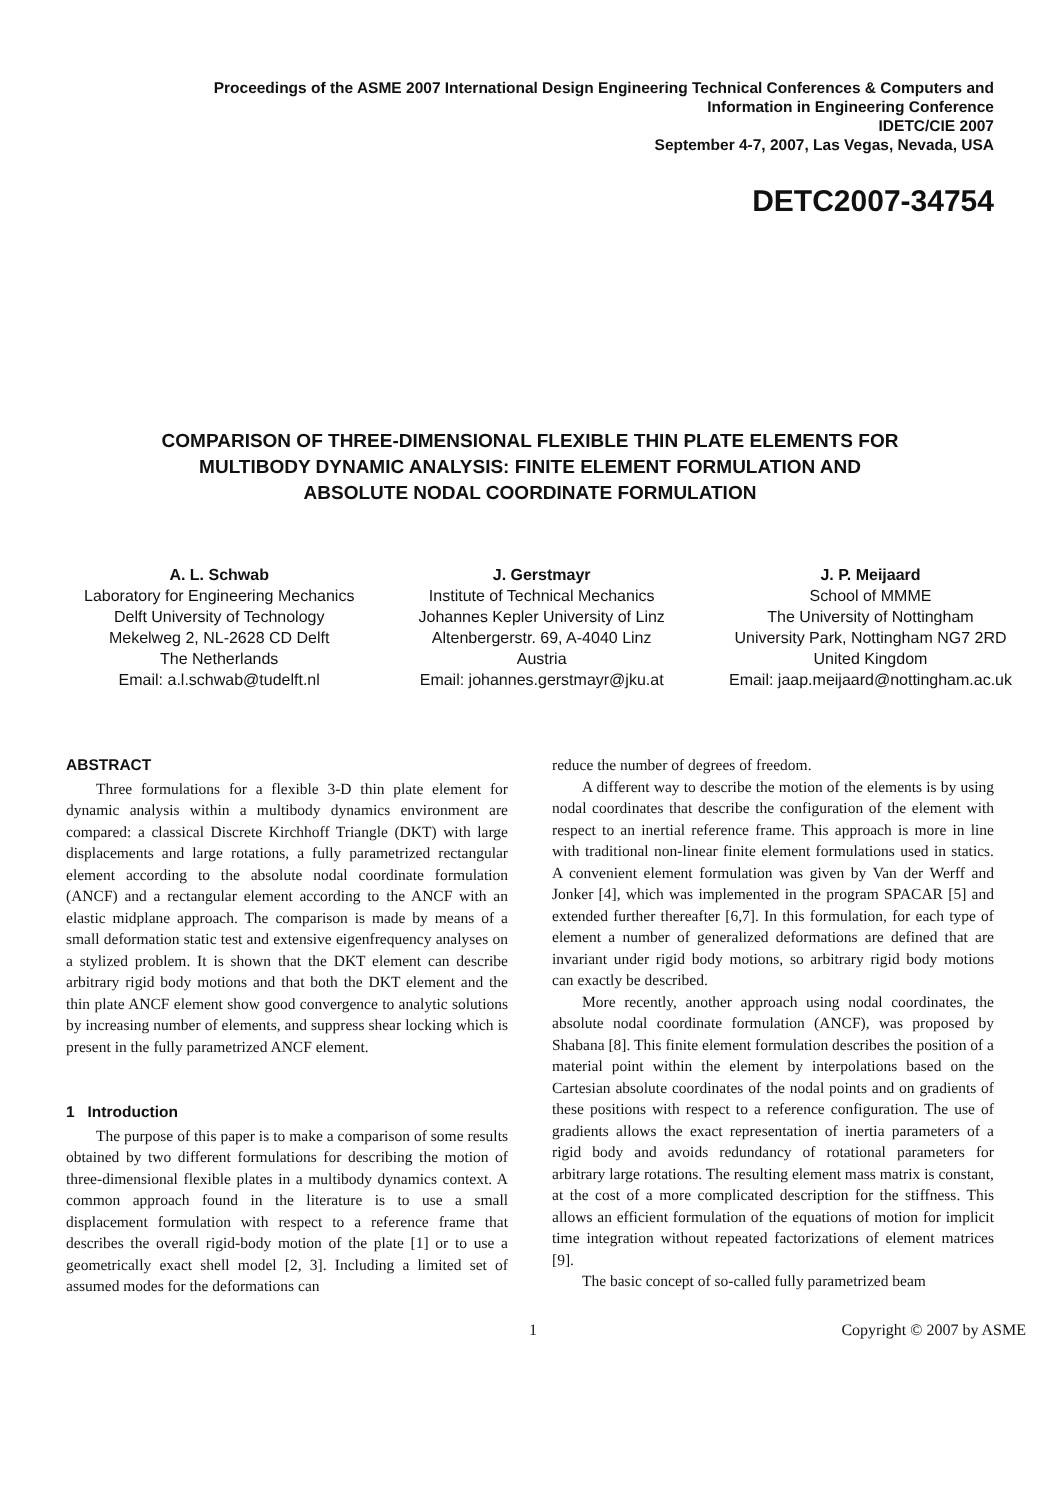Proceedings of the ASME 2007 International Design Engineering Technical Conferences & Computers and
Information in Engineering Conference
IDETC/CIE 2007
September 4-7, 2007, Las Vegas, Nevada, USA
DETC2007-34754
COMPARISON OF THREE-DIMENSIONAL FLEXIBLE THIN PLATE ELEMENTS FOR
MULTIBODY DYNAMIC ANALYSIS: FINITE ELEMENT FORMULATION AND
ABSOLUTE NODAL COORDINATE FORMULATION
A. L. Schwab
Laboratory for Engineering Mechanics
Delft University of Technology
Mekelweg 2, NL-2628 CD Delft
The Netherlands
Email: a.l.schwab@tudelft.nl
J. Gerstmayr
Institute of Technical Mechanics
Johannes Kepler University of Linz
Altenbergerstr. 69, A-4040 Linz
Austria
Email: johannes.gerstmayr@jku.at
J. P. Meijaard
School of MMME
The University of Nottingham
University Park, Nottingham NG7 2RD
United Kingdom
Email: jaap.meijaard@nottingham.ac.uk
ABSTRACT
Three formulations for a flexible 3-D thin plate element for dynamic analysis within a multibody dynamics environment are compared: a classical Discrete Kirchhoff Triangle (DKT) with large displacements and large rotations, a fully parametrized rectangular element according to the absolute nodal coordinate formulation (ANCF) and a rectangular element according to the ANCF with an elastic midplane approach. The comparison is made by means of a small deformation static test and extensive eigenfrequency analyses on a stylized problem. It is shown that the DKT element can describe arbitrary rigid body motions and that both the DKT element and the thin plate ANCF element show good convergence to analytic solutions by increasing number of elements, and suppress shear locking which is present in the fully parametrized ANCF element.
1 Introduction
The purpose of this paper is to make a comparison of some results obtained by two different formulations for describing the motion of three-dimensional flexible plates in a multibody dynamics context. A common approach found in the literature is to use a small displacement formulation with respect to a reference frame that describes the overall rigid-body motion of the plate [1] or to use a geometrically exact shell model [2, 3]. Including a limited set of assumed modes for the deformations can
reduce the number of degrees of freedom.
A different way to describe the motion of the elements is by using nodal coordinates that describe the configuration of the element with respect to an inertial reference frame. This approach is more in line with traditional non-linear finite element formulations used in statics. A convenient element formulation was given by Van der Werff and Jonker [4], which was implemented in the program SPACAR [5] and extended further thereafter [6,7]. In this formulation, for each type of element a number of generalized deformations are defined that are invariant under rigid body motions, so arbitrary rigid body motions can exactly be described.
More recently, another approach using nodal coordinates, the absolute nodal coordinate formulation (ANCF), was proposed by Shabana [8]. This finite element formulation describes the position of a material point within the element by interpolations based on the Cartesian absolute coordinates of the nodal points and on gradients of these positions with respect to a reference configuration. The use of gradients allows the exact representation of inertia parameters of a rigid body and avoids redundancy of rotational parameters for arbitrary large rotations. The resulting element mass matrix is constant, at the cost of a more complicated description for the stiffness. This allows an efficient formulation of the equations of motion for implicit time integration without repeated factorizations of element matrices [9].
The basic concept of so-called fully parametrized beam
1 Copyright © 2007 by ASME